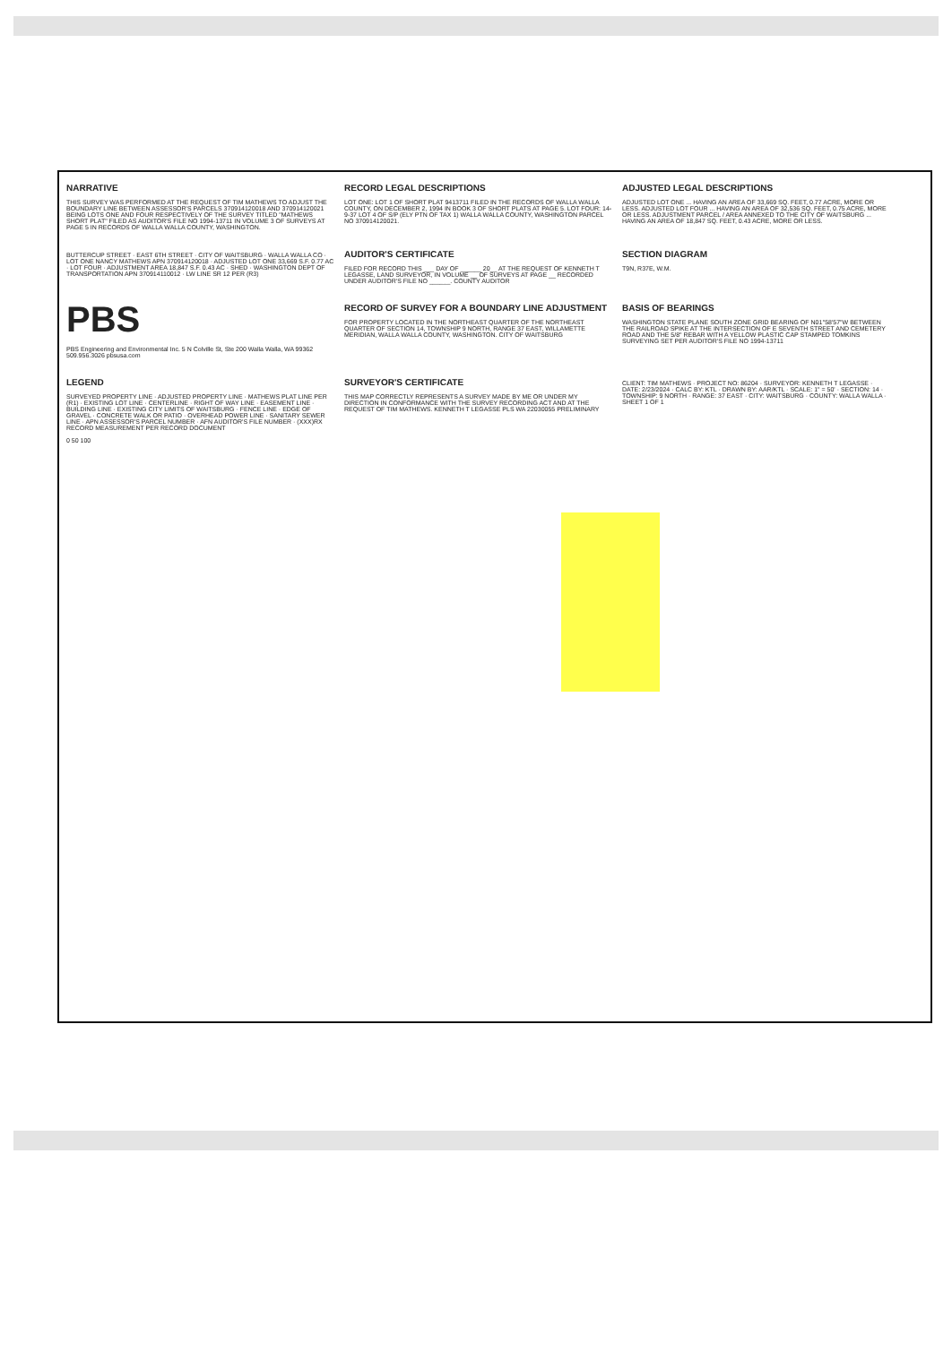NARRATIVE
THIS SURVEY WAS PERFORMED AT THE REQUEST OF TIM MATHEWS TO ADJUST THE BOUNDARY LINE BETWEEN ASSESSOR'S PARCELS 370914120018 AND 370914120021 BEING LOTS ONE AND FOUR RESPECTIVELY OF THE SURVEY TITLED "MATHEWS SHORT PLAT" FILED AS AUDITOR'S FILE NO 1994-13711 IN VOLUME 3 OF SURVEYS AT PAGE 5 IN RECORDS OF WALLA WALLA COUNTY, WASHINGTON.
RECORD LEGAL DESCRIPTIONS
LOT ONE: LOT 1 OF SHORT PLAT 9413711 FILED IN THE RECORDS OF WALLA WALLA COUNTY, ON DECEMBER 2, 1994 IN BOOK 3 OF SHORT PLATS AT PAGE 5. LOT FOUR: 14-9-37 LOT 4 OF S/P (ELY PTN OF TAX 1) WALLA WALLA COUNTY, WASHINGTON PARCEL NO 370914120021.
ADJUSTED LEGAL DESCRIPTIONS
ADJUSTED LOT ONE ... HAVING AN AREA OF 33,669 SQ. FEET, 0.77 ACRE, MORE OR LESS. ADJUSTED LOT FOUR ... HAVING AN AREA OF 32,536 SQ. FEET, 0.75 ACRE, MORE OR LESS. ADJUSTMENT PARCEL / AREA ANNEXED TO THE CITY OF WAITSBURG ... HAVING AN AREA OF 18,847 SQ. FEET, 0.43 ACRE, MORE OR LESS.
BUTTERCUP STREET · EAST 6TH STREET · CITY OF WAITSBURG · WALLA WALLA CO · LOT ONE NANCY MATHEWS APN 370914120018 · ADJUSTED LOT ONE 33,669 S.F. 0.77 AC · LOT FOUR · ADJUSTMENT AREA 18,847 S.F. 0.43 AC · SHED · WASHINGTON DEPT OF TRANSPORTATION APN 370914110012 · LW LINE SR 12 PER (R3)
AUDITOR'S CERTIFICATE
FILED FOR RECORD THIS ___ DAY OF ______ 20__ AT THE REQUEST OF KENNETH T LEGASSE, LAND SURVEYOR, IN VOLUME __ OF SURVEYS AT PAGE __ RECORDED UNDER AUDITOR'S FILE NO ______. COUNTY AUDITOR
SECTION DIAGRAM
T9N, R37E, W.M.
PBS
PBS Engineering and Environmental Inc. 5 N Colville St, Ste 200 Walla Walla, WA 99362 509.956.3026 pbsusa.com
RECORD OF SURVEY FOR A BOUNDARY LINE ADJUSTMENT
FOR PROPERTY LOCATED IN THE NORTHEAST QUARTER OF THE NORTHEAST QUARTER OF SECTION 14, TOWNSHIP 9 NORTH, RANGE 37 EAST, WILLAMETTE MERIDIAN, WALLA WALLA COUNTY, WASHINGTON. CITY OF WAITSBURG
BASIS OF BEARINGS
WASHINGTON STATE PLANE SOUTH ZONE GRID BEARING OF N01°58'57"W BETWEEN THE RAILROAD SPIKE AT THE INTERSECTION OF E SEVENTH STREET AND CEMETERY ROAD AND THE 5/8" REBAR WITH A YELLOW PLASTIC CAP STAMPED TOMKINS SURVEYING SET PER AUDITOR'S FILE NO 1994-13711
LEGEND
SURVEYED PROPERTY LINE · ADJUSTED PROPERTY LINE · MATHEWS PLAT LINE PER (R1) · EXISTING LOT LINE · CENTERLINE · RIGHT OF WAY LINE · EASEMENT LINE · BUILDING LINE · EXISTING CITY LIMITS OF WAITSBURG · FENCE LINE · EDGE OF GRAVEL · CONCRETE WALK OR PATIO · OVERHEAD POWER LINE · SANITARY SEWER LINE · APN ASSESSOR'S PARCEL NUMBER · AFN AUDITOR'S FILE NUMBER · (XXX)RX RECORD MEASUREMENT PER RECORD DOCUMENT
0 50 100
SURVEYOR'S CERTIFICATE
THIS MAP CORRECTLY REPRESENTS A SURVEY MADE BY ME OR UNDER MY DIRECTION IN CONFORMANCE WITH THE SURVEY RECORDING ACT AND AT THE REQUEST OF TIM MATHEWS. KENNETH T LEGASSE PLS WA 22030055 PRELIMINARY
CLIENT: TIM MATHEWS · PROJECT NO: 86204 · SURVEYOR: KENNETH T LEGASSE · DATE: 2/23/2024 · CALC BY: KTL · DRAWN BY: AAR/KTL · SCALE: 1" = 50' · SECTION: 14 · TOWNSHIP: 9 NORTH · RANGE: 37 EAST · CITY: WAITSBURG · COUNTY: WALLA WALLA · SHEET 1 OF 1